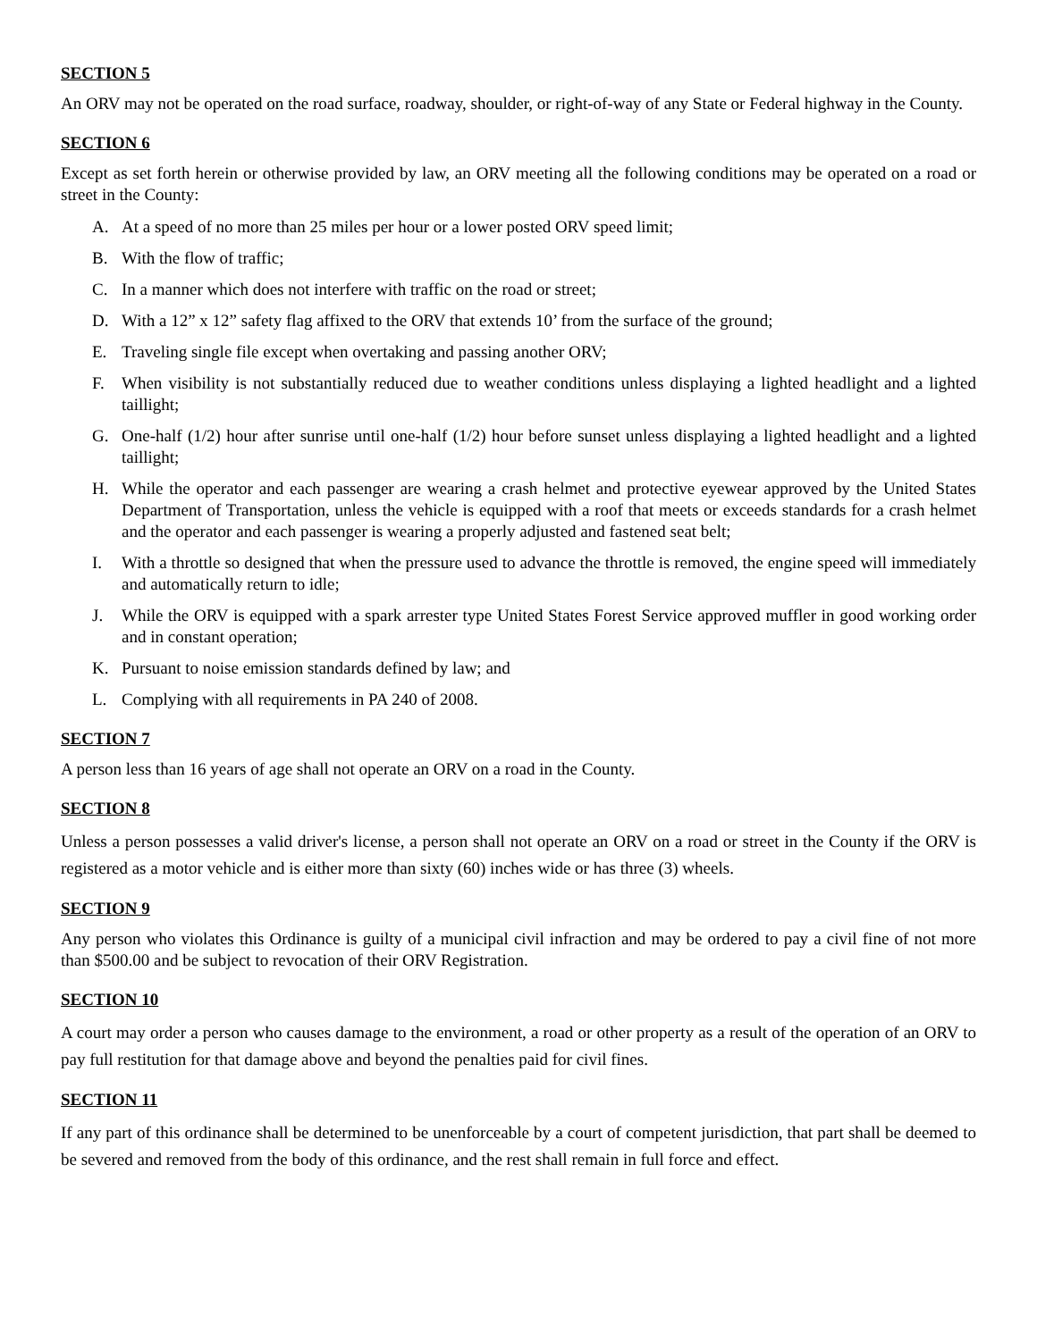SECTION 5
An ORV may not be operated on the road surface, roadway, shoulder, or right-of-way of any State or Federal highway in the County.
SECTION 6
Except as set forth herein or otherwise provided by law, an ORV meeting all the following conditions may be operated on a road or street in the County:
A. At a speed of no more than 25 miles per hour or a lower posted ORV speed limit;
B. With the flow of traffic;
C. In a manner which does not interfere with traffic on the road or street;
D. With a 12” x 12” safety flag affixed to the ORV that extends 10’ from the surface of the ground;
E. Traveling single file except when overtaking and passing another ORV;
F. When visibility is not substantially reduced due to weather conditions unless displaying a lighted headlight and a lighted taillight;
G. One-half (1/2) hour after sunrise until one-half (1/2) hour before sunset unless displaying a lighted headlight and a lighted taillight;
H. While the operator and each passenger are wearing a crash helmet and protective eyewear approved by the United States Department of Transportation, unless the vehicle is equipped with a roof that meets or exceeds standards for a crash helmet and the operator and each passenger is wearing a properly adjusted and fastened seat belt;
I. With a throttle so designed that when the pressure used to advance the throttle is removed, the engine speed will immediately and automatically return to idle;
J. While the ORV is equipped with a spark arrester type United States Forest Service approved muffler in good working order and in constant operation;
K. Pursuant to noise emission standards defined by law; and
L. Complying with all requirements in PA 240 of 2008.
SECTION 7
A person less than 16 years of age shall not operate an ORV on a road in the County.
SECTION 8
Unless a person possesses a valid driver's license, a person shall not operate an ORV on a road or street in the County if the ORV is registered as a motor vehicle and is either more than sixty (60) inches wide or has three (3) wheels.
SECTION 9
Any person who violates this Ordinance is guilty of a municipal civil infraction and may be ordered to pay a civil fine of not more than $500.00 and be subject to revocation of their ORV Registration.
SECTION 10
A court may order a person who causes damage to the environment, a road or other property as a result of the operation of an ORV to pay full restitution for that damage above and beyond the penalties paid for civil fines.
SECTION 11
If any part of this ordinance shall be determined to be unenforceable by a court of competent jurisdiction, that part shall be deemed to be severed and removed from the body of this ordinance, and the rest shall remain in full force and effect.